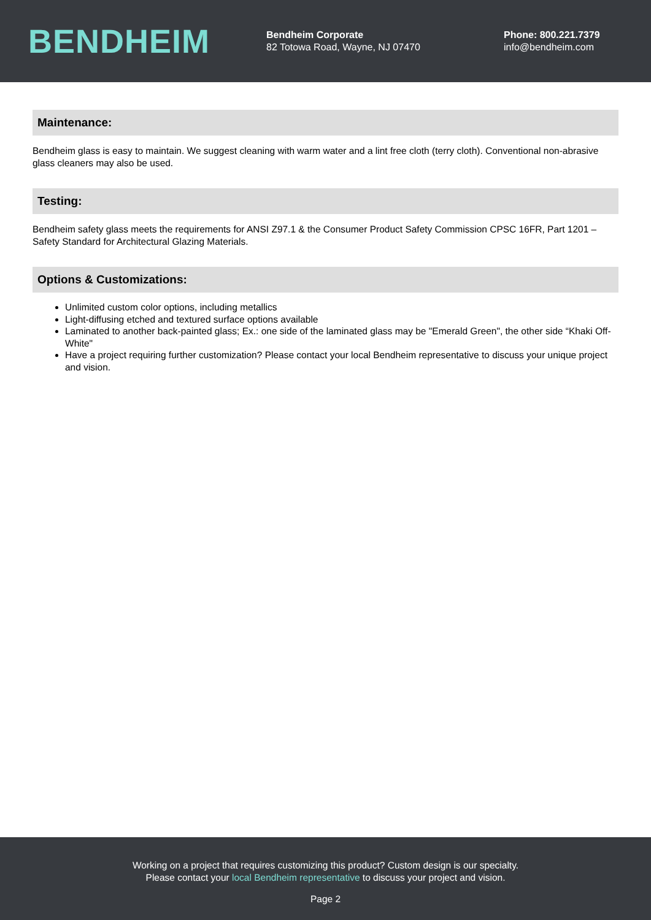BENDHEIM
Bendheim Corporate
82 Totowa Road, Wayne, NJ 07470
Phone: 800.221.7379
info@bendheim.com
Maintenance:
Bendheim glass is easy to maintain. We suggest cleaning with warm water and a lint free cloth (terry cloth). Conventional non-abrasive glass cleaners may also be used.
Testing:
Bendheim safety glass meets the requirements for ANSI Z97.1 & the Consumer Product Safety Commission CPSC 16FR, Part 1201 – Safety Standard for Architectural Glazing Materials.
Options & Customizations:
Unlimited custom color options, including metallics
Light-diffusing etched and textured surface options available
Laminated to another back-painted glass; Ex.: one side of the laminated glass may be "Emerald Green", the other side “Khaki Off-White"
Have a project requiring further customization? Please contact your local Bendheim representative to discuss your unique project and vision.
Working on a project that requires customizing this product? Custom design is our specialty.
Please contact your local Bendheim representative to discuss your project and vision.
Page 2